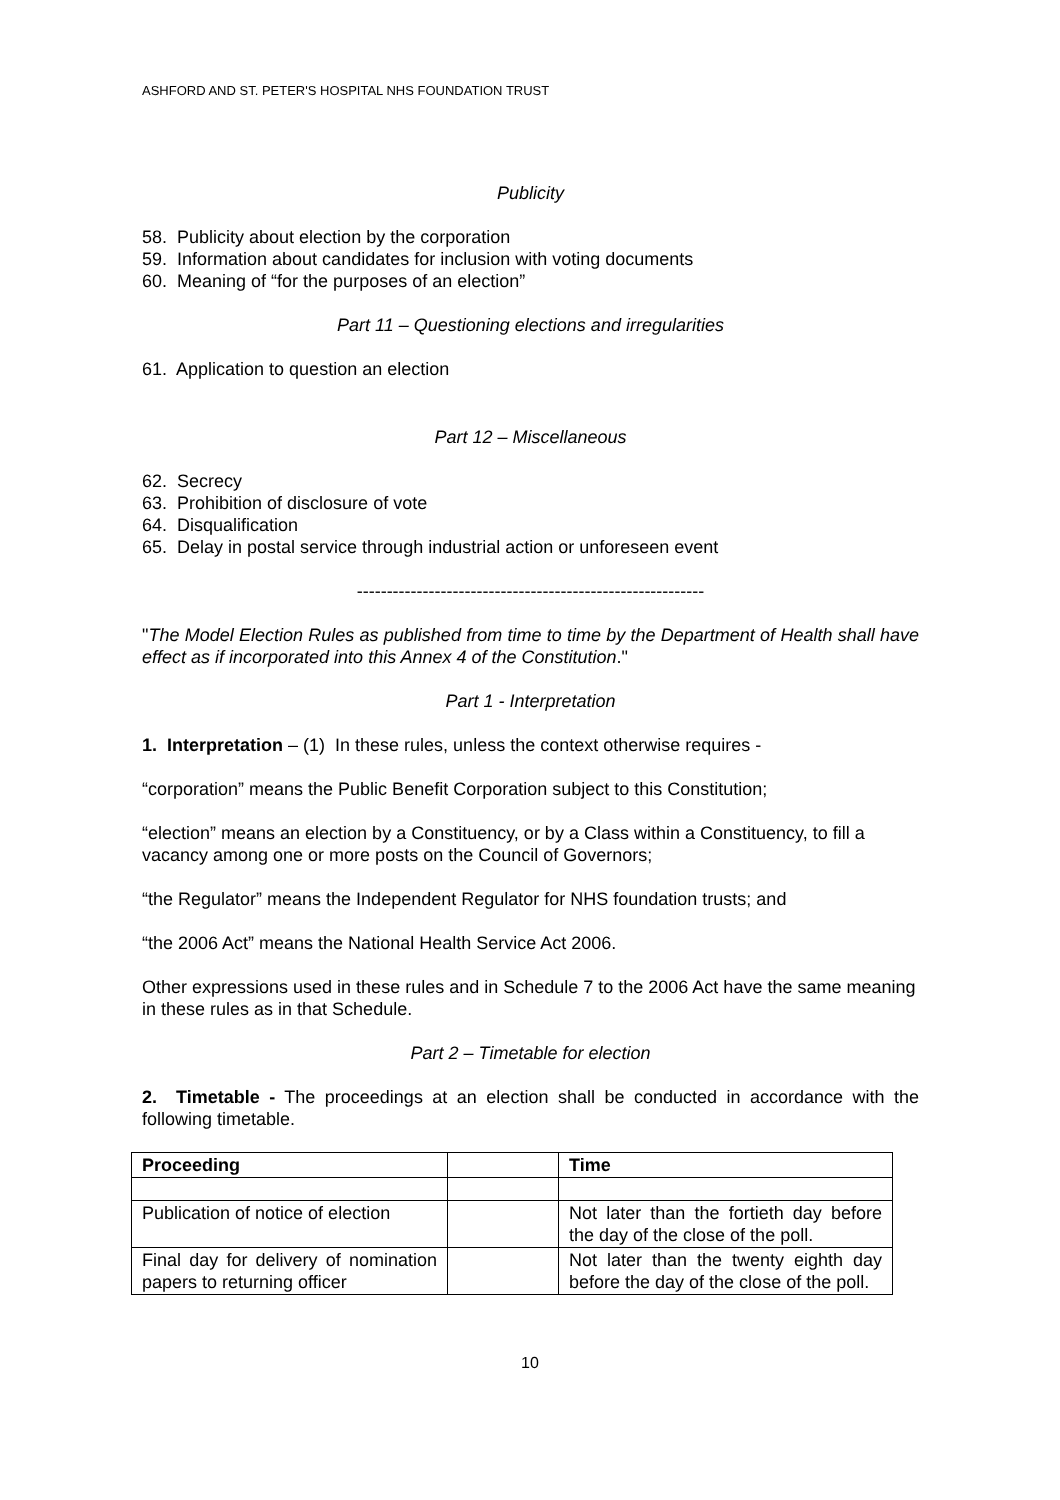ASHFORD AND ST. PETER'S HOSPITAL NHS FOUNDATION TRUST
Publicity
58. Publicity about election by the corporation
59. Information about candidates for inclusion with voting documents
60. Meaning of “for the purposes of an election”
Part 11 – Questioning elections and irregularities
61. Application to question an election
Part 12 – Miscellaneous
62. Secrecy
63. Prohibition of disclosure of vote
64. Disqualification
65. Delay in postal service through industrial action or unforeseen event
----------------------------------------------------------
"The Model Election Rules as published from time to time by the Department of Health shall have effect as if incorporated into this Annex 4 of the Constitution."
Part 1 - Interpretation
1. Interpretation – (1) In these rules, unless the context otherwise requires -
“corporation” means the Public Benefit Corporation subject to this Constitution;
“election” means an election by a Constituency, or by a Class within a Constituency, to fill a vacancy among one or more posts on the Council of Governors;
“the Regulator” means the Independent Regulator for NHS foundation trusts; and
“the 2006 Act” means the National Health Service Act 2006.
Other expressions used in these rules and in Schedule 7 to the 2006 Act have the same meaning in these rules as in that Schedule.
Part 2 – Timetable for election
2. Timetable - The proceedings at an election shall be conducted in accordance with the following timetable.
| Proceeding | | Time |
| --- | --- | --- |
| Publication of notice of election | | Not later than the fortieth day before the day of the close of the poll. |
| Final day for delivery of nomination papers to returning officer | | Not later than the twenty eighth day before the day of the close of the poll. |
10